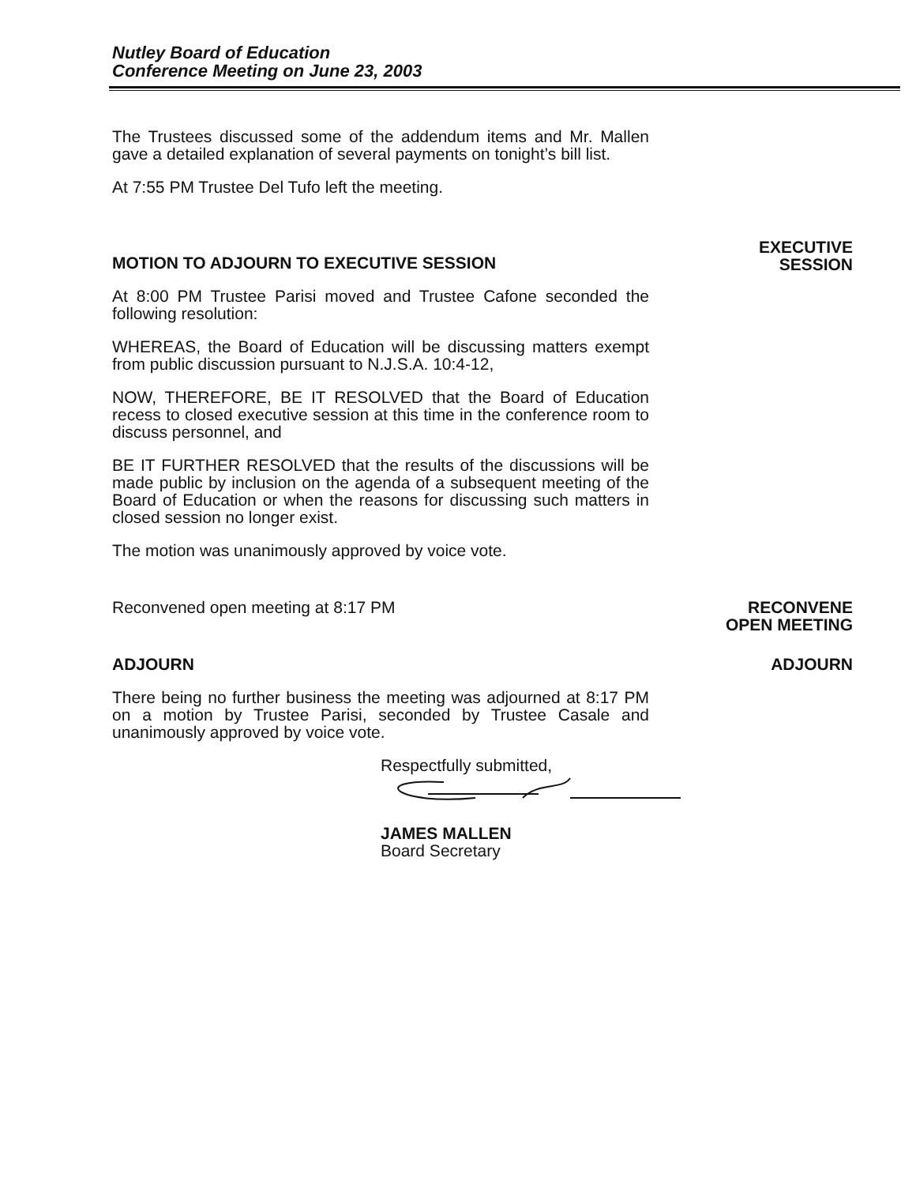Nutley Board of Education
Conference Meeting on June 23, 2003
The Trustees discussed some of the addendum items and Mr. Mallen gave a detailed explanation of several payments on tonight’s bill list.
At 7:55 PM Trustee Del Tufo left the meeting.
MOTION TO ADJOURN TO EXECUTIVE SESSION
At 8:00 PM Trustee Parisi moved and Trustee Cafone seconded the following resolution:
WHEREAS, the Board of Education will be discussing matters exempt from public discussion pursuant to N.J.S.A. 10:4-12,
NOW, THEREFORE, BE IT RESOLVED that the Board of Education recess to closed executive session at this time in the conference room to discuss personnel, and
BE IT FURTHER RESOLVED that the results of the discussions will be made public by inclusion on the agenda of a subsequent meeting of the Board of Education or when the reasons for discussing such matters in closed session no longer exist.
The motion was unanimously approved by voice vote.
EXECUTIVE
SESSION
Reconvened open meeting at 8:17 PM RECONVENE
OPEN MEETING
ADJOURN
There being no further business the meeting was adjourned at 8:17 PM on a motion by Trustee Parisi, seconded by Trustee Casale and unanimously approved by voice vote.
Respectfully submitted,
JAMES MALLEN
Board Secretary
ADJOURN